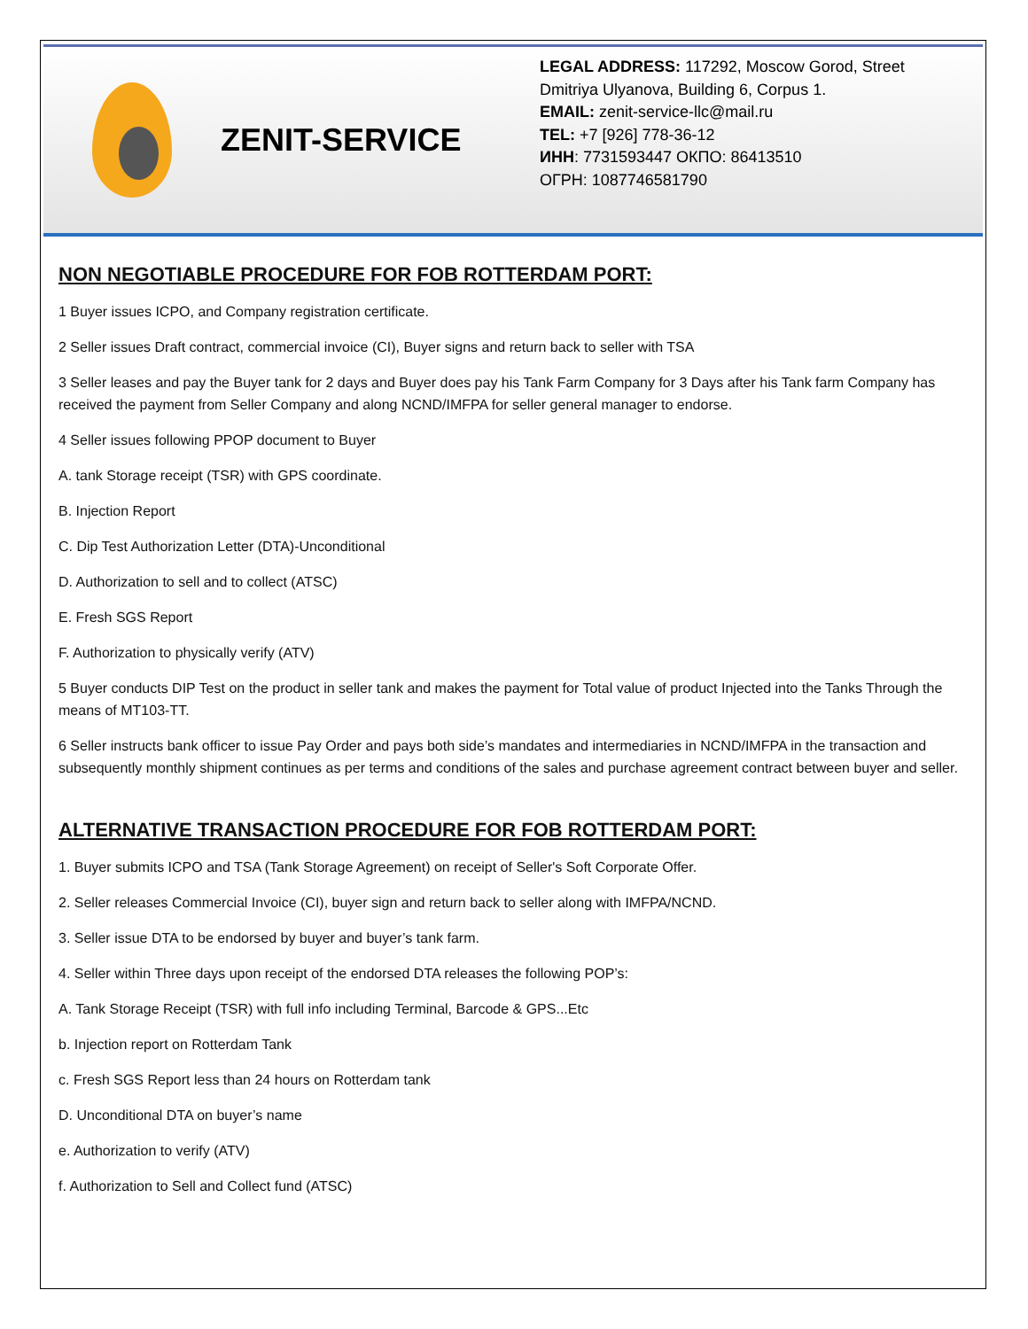ZENIT-SERVICE
LEGAL ADDRESS: 117292, Moscow Gorod, Street
Dmitriya Ulyanova, Building 6, Corpus 1.
EMAIL: zenit-service-llc@mail.ru
TEL: +7 [926] 778-36-12
ИНН: 7731593447 ОКПО: 86413510
ОГРН: 1087746581790
NON NEGOTIABLE PROCEDURE FOR FOB ROTTERDAM PORT:
1 Buyer issues ICPO, and Company registration certificate.
2 Seller issues Draft contract, commercial invoice (CI), Buyer signs and return back to seller with TSA
3 Seller leases and pay the Buyer tank for 2 days and Buyer does pay his Tank Farm Company for 3 Days after his Tank farm Company has received the payment from Seller Company and along NCND/IMFPA for seller general manager to endorse.
4 Seller issues following PPOP document to Buyer
A. tank Storage receipt (TSR) with GPS coordinate.
B. Injection Report
C. Dip Test Authorization Letter (DTA)-Unconditional
D. Authorization to sell and to collect (ATSC)
E. Fresh SGS Report
F. Authorization to physically verify (ATV)
5 Buyer conducts DIP Test on the product in seller tank and makes the payment for Total value of product Injected into the Tanks Through the means of MT103-TT.
6 Seller instructs bank officer to issue Pay Order and pays both side’s mandates and intermediaries in NCND/IMFPA in the transaction and subsequently monthly shipment continues as per terms and conditions of the sales and purchase agreement contract between buyer and seller.
ALTERNATIVE TRANSACTION PROCEDURE FOR FOB ROTTERDAM PORT:
1. Buyer submits ICPO and TSA (Tank Storage Agreement) on receipt of Seller's Soft Corporate Offer.
2. Seller releases Commercial Invoice (CI), buyer sign and return back to seller along with IMFPA/NCND.
3. Seller issue DTA to be endorsed by buyer and buyer’s tank farm.
4. Seller within Three days upon receipt of the endorsed DTA releases the following POP’s:
A. Tank Storage Receipt (TSR) with full info including Terminal, Barcode & GPS...Etc
b. Injection report on Rotterdam Tank
c. Fresh SGS Report less than 24 hours on Rotterdam tank
D. Unconditional DTA on buyer’s name
e. Authorization to verify (ATV)
f. Authorization to Sell and Collect fund (ATSC)